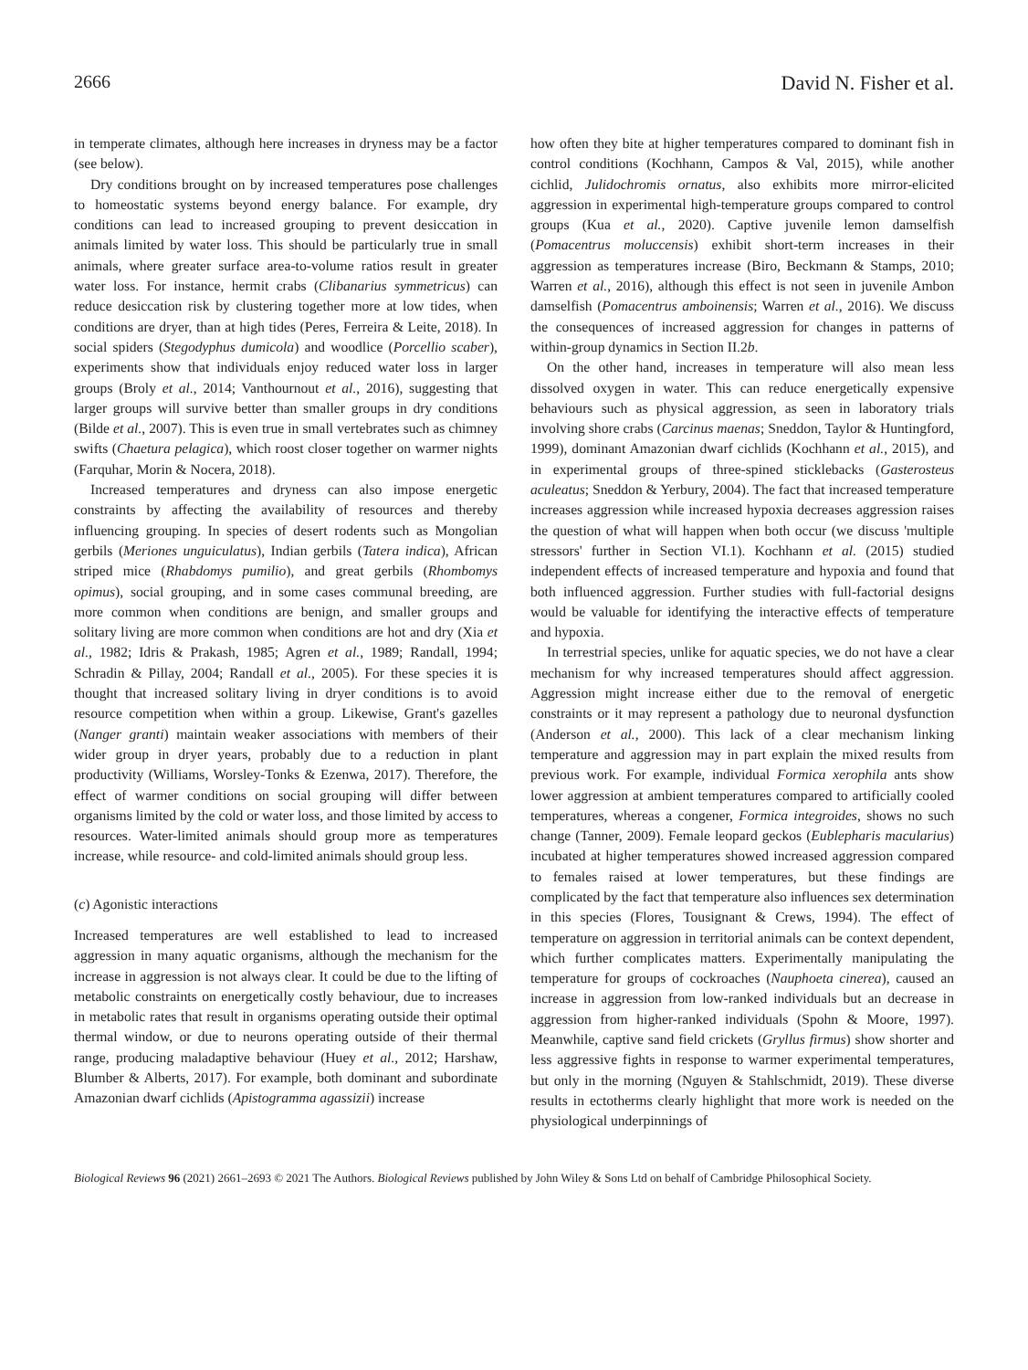2666 David N. Fisher et al.
in temperate climates, although here increases in dryness may be a factor (see below).
Dry conditions brought on by increased temperatures pose challenges to homeostatic systems beyond energy balance. For example, dry conditions can lead to increased grouping to prevent desiccation in animals limited by water loss. This should be particularly true in small animals, where greater surface area-to-volume ratios result in greater water loss. For instance, hermit crabs (Clibanarius symmetricus) can reduce desiccation risk by clustering together more at low tides, when conditions are dryer, than at high tides (Peres, Ferreira & Leite, 2018). In social spiders (Stegodyphus dumicola) and woodlice (Porcellio scaber), experiments show that individuals enjoy reduced water loss in larger groups (Broly et al., 2014; Vanthournout et al., 2016), suggesting that larger groups will survive better than smaller groups in dry conditions (Bilde et al., 2007). This is even true in small vertebrates such as chimney swifts (Chaetura pelagica), which roost closer together on warmer nights (Farquhar, Morin & Nocera, 2018).
Increased temperatures and dryness can also impose energetic constraints by affecting the availability of resources and thereby influencing grouping. In species of desert rodents such as Mongolian gerbils (Meriones unguiculatus), Indian gerbils (Tatera indica), African striped mice (Rhabdomys pumilio), and great gerbils (Rhombomys opimus), social grouping, and in some cases communal breeding, are more common when conditions are benign, and smaller groups and solitary living are more common when conditions are hot and dry (Xia et al., 1982; Idris & Prakash, 1985; Agren et al., 1989; Randall, 1994; Schradin & Pillay, 2004; Randall et al., 2005). For these species it is thought that increased solitary living in dryer conditions is to avoid resource competition when within a group. Likewise, Grant's gazelles (Nanger granti) maintain weaker associations with members of their wider group in dryer years, probably due to a reduction in plant productivity (Williams, Worsley-Tonks & Ezenwa, 2017). Therefore, the effect of warmer conditions on social grouping will differ between organisms limited by the cold or water loss, and those limited by access to resources. Water-limited animals should group more as temperatures increase, while resource- and cold-limited animals should group less.
(c) Agonistic interactions
Increased temperatures are well established to lead to increased aggression in many aquatic organisms, although the mechanism for the increase in aggression is not always clear. It could be due to the lifting of metabolic constraints on energetically costly behaviour, due to increases in metabolic rates that result in organisms operating outside their optimal thermal window, or due to neurons operating outside of their thermal range, producing maladaptive behaviour (Huey et al., 2012; Harshaw, Blumber & Alberts, 2017). For example, both dominant and subordinate Amazonian dwarf cichlids (Apistogramma agassizii) increase
how often they bite at higher temperatures compared to dominant fish in control conditions (Kochhann, Campos & Val, 2015), while another cichlid, Julidochromis ornatus, also exhibits more mirror-elicited aggression in experimental high-temperature groups compared to control groups (Kua et al., 2020). Captive juvenile lemon damselfish (Pomacentrus moluccensis) exhibit short-term increases in their aggression as temperatures increase (Biro, Beckmann & Stamps, 2010; Warren et al., 2016), although this effect is not seen in juvenile Ambon damselfish (Pomacentrus amboinensis; Warren et al., 2016). We discuss the consequences of increased aggression for changes in patterns of within-group dynamics in Section II.2b.
On the other hand, increases in temperature will also mean less dissolved oxygen in water. This can reduce energetically expensive behaviours such as physical aggression, as seen in laboratory trials involving shore crabs (Carcinus maenas; Sneddon, Taylor & Huntingford, 1999), dominant Amazonian dwarf cichlids (Kochhann et al., 2015), and in experimental groups of three-spined sticklebacks (Gasterosteus aculeatus; Sneddon & Yerbury, 2004). The fact that increased temperature increases aggression while increased hypoxia decreases aggression raises the question of what will happen when both occur (we discuss 'multiple stressors' further in Section VI.1). Kochhann et al. (2015) studied independent effects of increased temperature and hypoxia and found that both influenced aggression. Further studies with full-factorial designs would be valuable for identifying the interactive effects of temperature and hypoxia.
In terrestrial species, unlike for aquatic species, we do not have a clear mechanism for why increased temperatures should affect aggression. Aggression might increase either due to the removal of energetic constraints or it may represent a pathology due to neuronal dysfunction (Anderson et al., 2000). This lack of a clear mechanism linking temperature and aggression may in part explain the mixed results from previous work. For example, individual Formica xerophila ants show lower aggression at ambient temperatures compared to artificially cooled temperatures, whereas a congener, Formica integroides, shows no such change (Tanner, 2009). Female leopard geckos (Eublepharis macularius) incubated at higher temperatures showed increased aggression compared to females raised at lower temperatures, but these findings are complicated by the fact that temperature also influences sex determination in this species (Flores, Tousignant & Crews, 1994). The effect of temperature on aggression in territorial animals can be context dependent, which further complicates matters. Experimentally manipulating the temperature for groups of cockroaches (Nauphoeta cinerea), caused an increase in aggression from low-ranked individuals but an decrease in aggression from higher-ranked individuals (Spohn & Moore, 1997). Meanwhile, captive sand field crickets (Gryllus firmus) show shorter and less aggressive fights in response to warmer experimental temperatures, but only in the morning (Nguyen & Stahlschmidt, 2019). These diverse results in ectotherms clearly highlight that more work is needed on the physiological underpinnings of
Biological Reviews 96 (2021) 2661–2693 © 2021 The Authors. Biological Reviews published by John Wiley & Sons Ltd on behalf of Cambridge Philosophical Society.